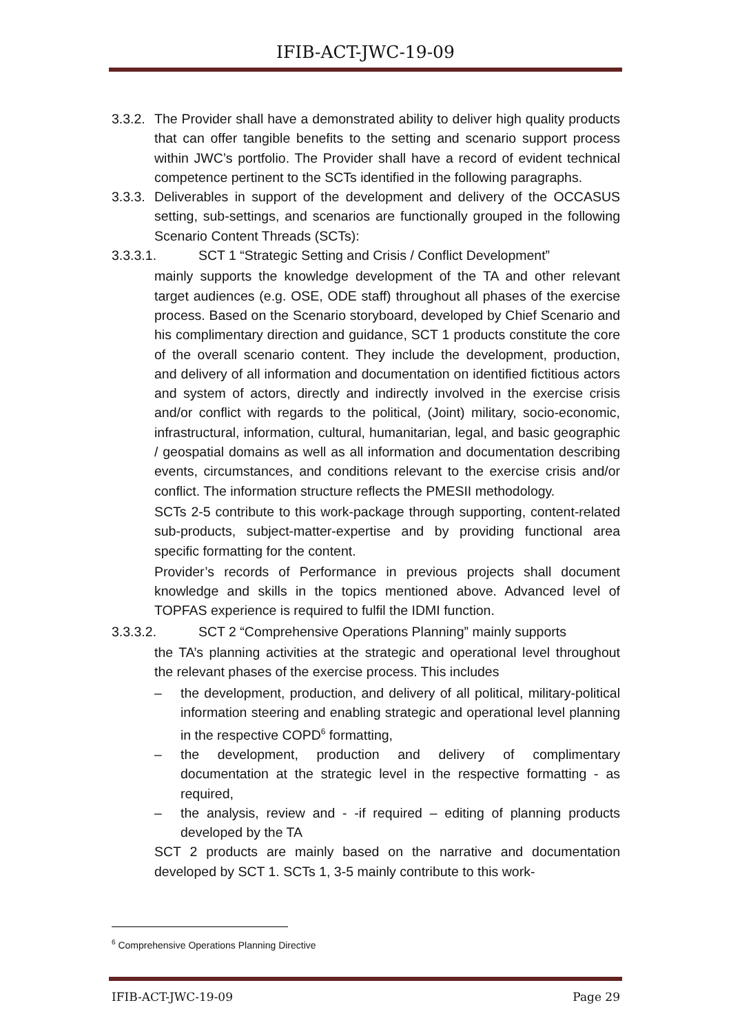IFIB-ACT-JWC-19-09
3.3.2. The Provider shall have a demonstrated ability to deliver high quality products that can offer tangible benefits to the setting and scenario support process within JWC’s portfolio. The Provider shall have a record of evident technical competence pertinent to the SCTs identified in the following paragraphs.
3.3.3. Deliverables in support of the development and delivery of the OCCASUS setting, sub-settings, and scenarios are functionally grouped in the following Scenario Content Threads (SCTs):
3.3.3.1. SCT 1 “Strategic Setting and Crisis / Conflict Development”
mainly supports the knowledge development of the TA and other relevant target audiences (e.g. OSE, ODE staff) throughout all phases of the exercise process. Based on the Scenario storyboard, developed by Chief Scenario and his complimentary direction and guidance, SCT 1 products constitute the core of the overall scenario content. They include the development, production, and delivery of all information and documentation on identified fictitious actors and system of actors, directly and indirectly involved in the exercise crisis and/or conflict with regards to the political, (Joint) military, socio-economic, infrastructural, information, cultural, humanitarian, legal, and basic geographic / geospatial domains as well as all information and documentation describing events, circumstances, and conditions relevant to the exercise crisis and/or conflict. The information structure reflects the PMESII methodology.
SCTs 2-5 contribute to this work-package through supporting, content-related sub-products, subject-matter-expertise and by providing functional area specific formatting for the content.
Provider’s records of Performance in previous projects shall document knowledge and skills in the topics mentioned above. Advanced level of TOPFAS experience is required to fulfil the IDMI function.
3.3.3.2. SCT 2 “Comprehensive Operations Planning” mainly supports
the TA’s planning activities at the strategic and operational level throughout the relevant phases of the exercise process. This includes
– the development, production, and delivery of all political, military-political information steering and enabling strategic and operational level planning in the respective COPD<sup>6</sup> formatting,
– the development, production and delivery of complimentary documentation at the strategic level in the respective formatting - as required,
– the analysis, review and - -if required – editing of planning products developed by the TA
SCT 2 products are mainly based on the narrative and documentation developed by SCT 1. SCTs 1, 3-5 mainly contribute to this work-
<sup>6</sup> Comprehensive Operations Planning Directive
IFIB-ACT-JWC-19-09 Page 29